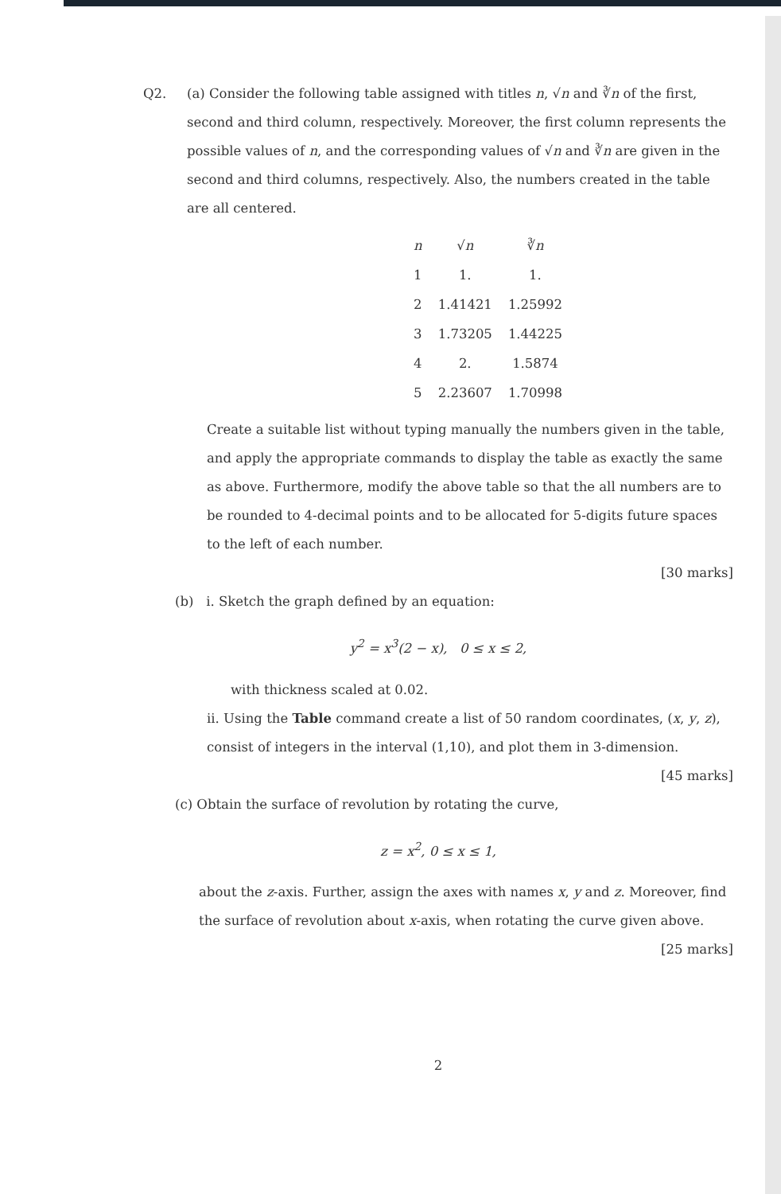Q2. (a) Consider the following table assigned with titles n, √n and ∛n of the first, second and third column, respectively. Moreover, the first column represents the possible values of n, and the corresponding values of √n and ∛n are given in the second and third columns, respectively. Also, the numbers created in the table are all centered.
| n | √ n | ∛ n |
| --- | --- | --- |
| 1 | 1. | 1. |
| 2 | 1.41421 | 1.25992 |
| 3 | 1.73205 | 1.44225 |
| 4 | 2. | 1.5874 |
| 5 | 2.23607 | 1.70998 |
Create a suitable list without typing manually the numbers given in the table, and apply the appropriate commands to display the table as exactly the same as above. Furthermore, modify the above table so that the all numbers are to be rounded to 4-decimal points and to be allocated for 5-digits future spaces to the left of each number.
[30 marks]
(b) i. Sketch the graph defined by an equation:
y<sup>2</sup> = x<sup>3</sup>(2 − x), 0 ≤ x ≤ 2,
with thickness scaled at 0.02.
ii. Using the Table command create a list of 50 random coordinates, (x, y, z), consist of integers in the interval (1,10), and plot them in 3-dimension.
[45 marks]
(c) Obtain the surface of revolution by rotating the curve,
z = x<sup>2</sup>, 0 ≤ x ≤ 1,
about the z-axis. Further, assign the axes with names x, y and z. Moreover, find the surface of revolution about x-axis, when rotating the curve given above.
[25 marks]
2